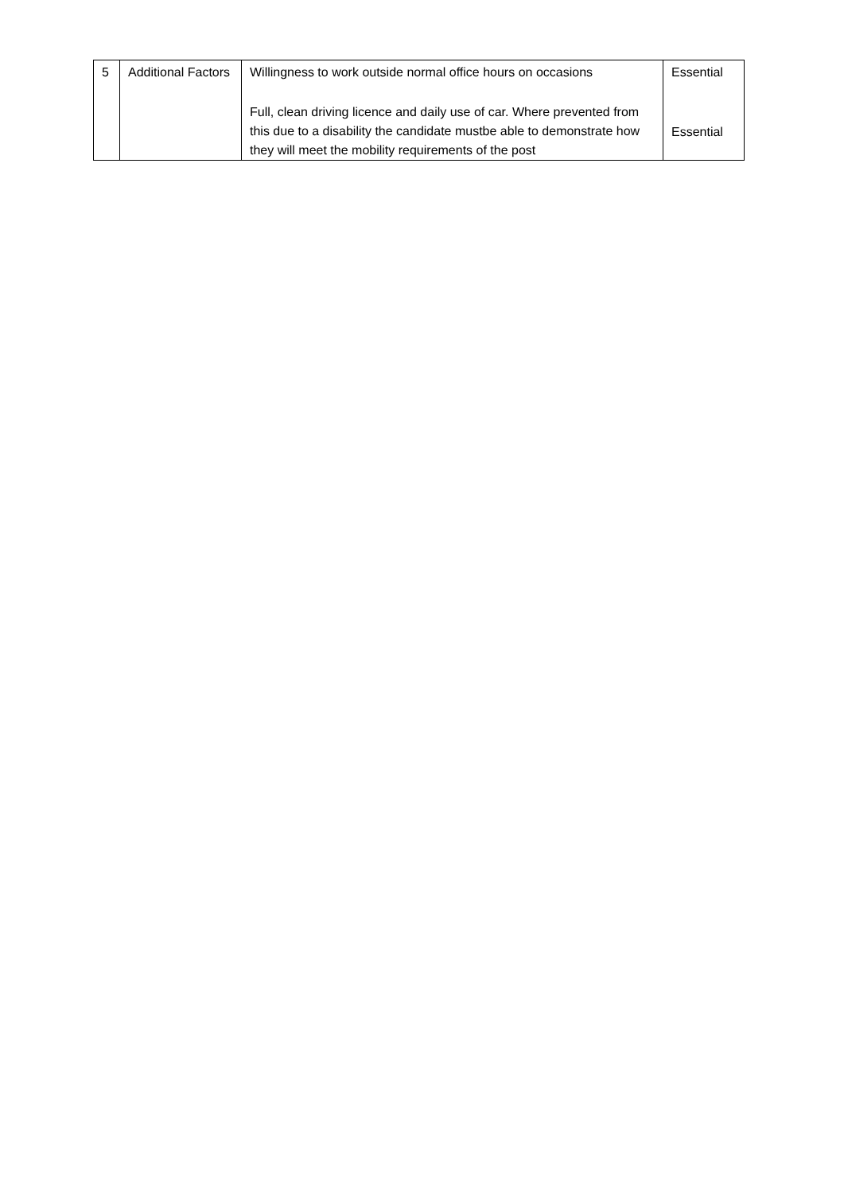| 5 | Additional Factors | Willingness to work outside normal office hours on occasions Full, clean driving licence and daily use of car. Where prevented from this due to a disability the candidate mustbe able to demonstrate how they will meet the mobility requirements of the post | Essential Essential |